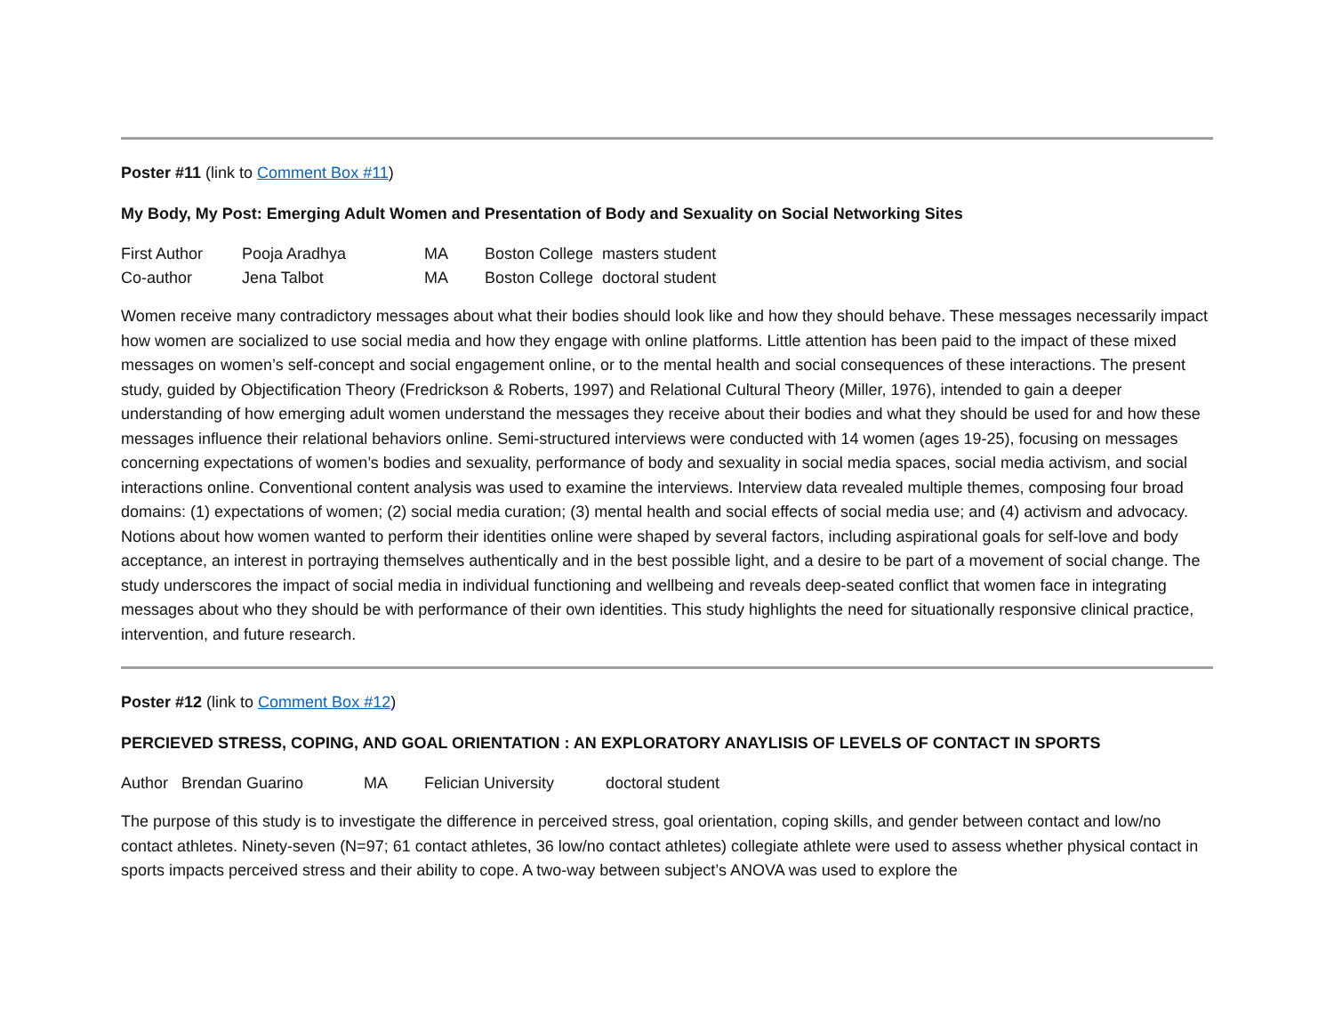Poster #11 (link to Comment Box #11)
My Body, My Post: Emerging Adult Women and Presentation of Body and Sexuality on Social Networking Sites
| First Author | Pooja Aradhya | MA | Boston College | masters student |
| Co-author | Jena Talbot | MA | Boston College | doctoral student |
Women receive many contradictory messages about what their bodies should look like and how they should behave. These messages necessarily impact how women are socialized to use social media and how they engage with online platforms. Little attention has been paid to the impact of these mixed messages on women’s self-concept and social engagement online, or to the mental health and social consequences of these interactions. The present study, guided by Objectification Theory (Fredrickson & Roberts, 1997) and Relational Cultural Theory (Miller, 1976), intended to gain a deeper understanding of how emerging adult women understand the messages they receive about their bodies and what they should be used for and how these messages influence their relational behaviors online. Semi-structured interviews were conducted with 14 women (ages 19-25), focusing on messages concerning expectations of women’s bodies and sexuality, performance of body and sexuality in social media spaces, social media activism, and social interactions online. Conventional content analysis was used to examine the interviews. Interview data revealed multiple themes, composing four broad domains: (1) expectations of women; (2) social media curation; (3) mental health and social effects of social media use; and (4) activism and advocacy. Notions about how women wanted to perform their identities online were shaped by several factors, including aspirational goals for self-love and body acceptance, an interest in portraying themselves authentically and in the best possible light, and a desire to be part of a movement of social change. The study underscores the impact of social media in individual functioning and wellbeing and reveals deep-seated conflict that women face in integrating messages about who they should be with performance of their own identities. This study highlights the need for situationally responsive clinical practice, intervention, and future research.
Poster #12 (link to Comment Box #12)
PERCIEVED STRESS, COPING, AND GOAL ORIENTATION : AN EXPLORATORY ANAYLISIS OF LEVELS OF CONTACT IN SPORTS
| Author | Brendan Guarino | MA | Felician University | doctoral student |
The purpose of this study is to investigate the difference in perceived stress, goal orientation, coping skills, and gender between contact and low/no contact athletes. Ninety-seven (N=97; 61 contact athletes, 36 low/no contact athletes) collegiate athlete were used to assess whether physical contact in sports impacts perceived stress and their ability to cope. A two-way between subject’s ANOVA was used to explore the